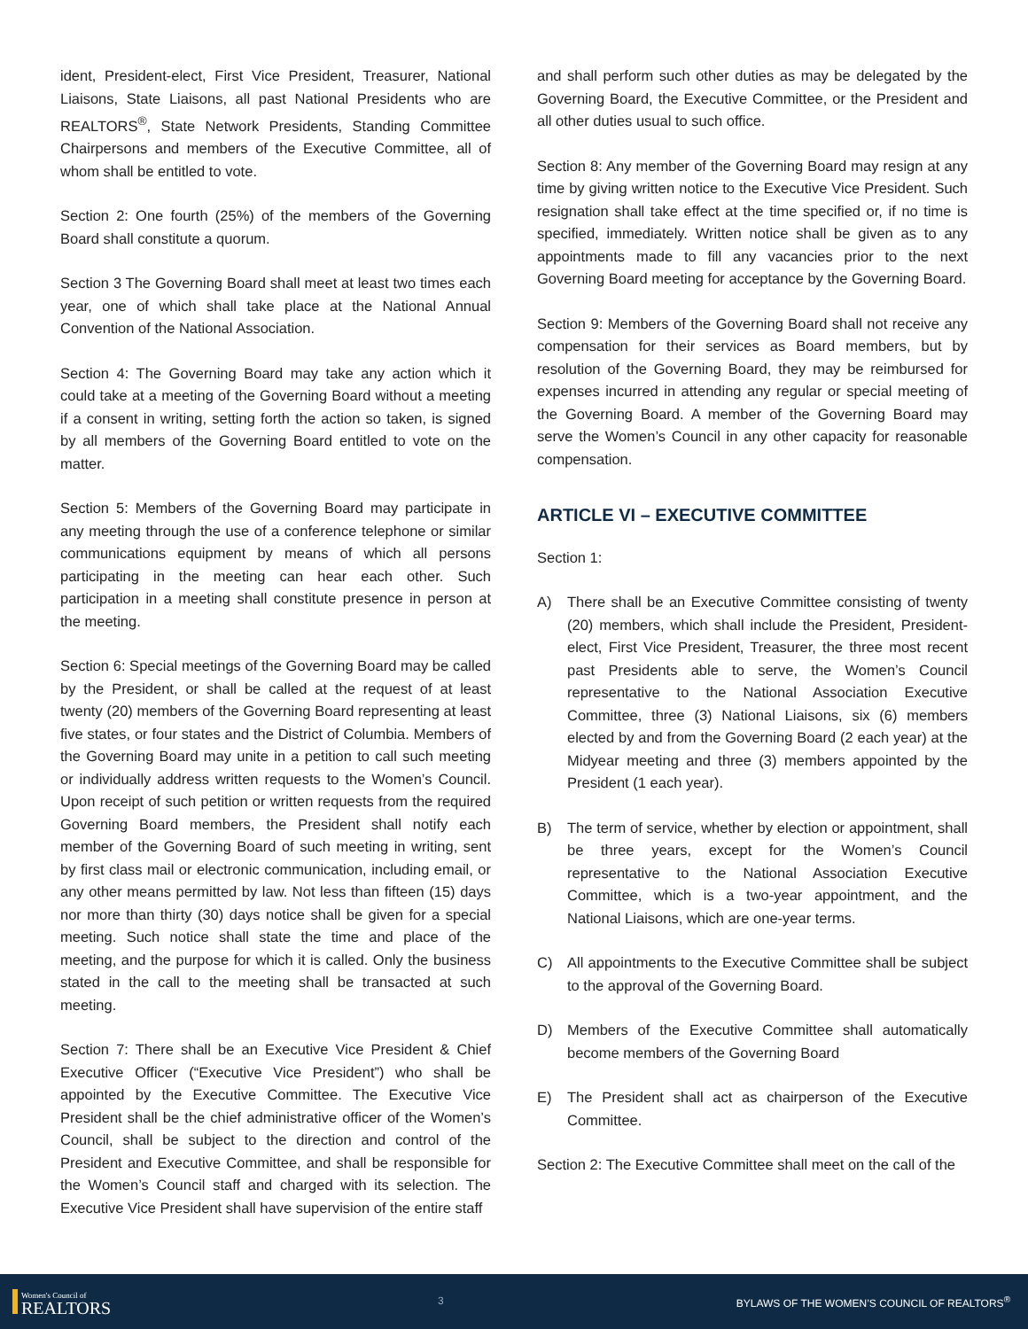ident, President-elect, First Vice President, Treasurer, National Liaisons, State Liaisons, all past National Presidents who are REALTORS<sup>®</sup>, State Network Presidents, Standing Committee Chairpersons and members of the Executive Committee, all of whom shall be entitled to vote.
Section 2: One fourth (25%) of the members of the Governing Board shall constitute a quorum.
Section 3 The Governing Board shall meet at least two times each year, one of which shall take place at the National Annual Convention of the National Association.
Section 4: The Governing Board may take any action which it could take at a meeting of the Governing Board without a meeting if a consent in writing, setting forth the action so taken, is signed by all members of the Governing Board entitled to vote on the matter.
Section 5: Members of the Governing Board may participate in any meeting through the use of a conference telephone or similar communications equipment by means of which all persons participating in the meeting can hear each other. Such participation in a meeting shall constitute presence in person at the meeting.
Section 6: Special meetings of the Governing Board may be called by the President, or shall be called at the request of at least twenty (20) members of the Governing Board representing at least five states, or four states and the District of Columbia. Members of the Governing Board may unite in a petition to call such meeting or individually address written requests to the Women’s Council. Upon receipt of such petition or written requests from the required Governing Board members, the President shall notify each member of the Governing Board of such meeting in writing, sent by first class mail or electronic communication, including email, or any other means permitted by law. Not less than fifteen (15) days nor more than thirty (30) days notice shall be given for a special meeting. Such notice shall state the time and place of the meeting, and the purpose for which it is called. Only the business stated in the call to the meeting shall be transacted at such meeting.
Section 7: There shall be an Executive Vice President & Chief Executive Officer (“Executive Vice President”) who shall be appointed by the Executive Committee. The Executive Vice President shall be the chief administrative officer of the Women’s Council, shall be subject to the direction and control of the President and Executive Committee, and shall be responsible for the Women’s Council staff and charged with its selection. The Executive Vice President shall have supervision of the entire staff
and shall perform such other duties as may be delegated by the Governing Board, the Executive Committee, or the President and all other duties usual to such office.
Section 8: Any member of the Governing Board may resign at any time by giving written notice to the Executive Vice President. Such resignation shall take effect at the time specified or, if no time is specified, immediately. Written notice shall be given as to any appointments made to fill any vacancies prior to the next Governing Board meeting for acceptance by the Governing Board.
Section 9: Members of the Governing Board shall not receive any compensation for their services as Board members, but by resolution of the Governing Board, they may be reimbursed for expenses incurred in attending any regular or special meeting of the Governing Board. A member of the Governing Board may serve the Women’s Council in any other capacity for reasonable compensation.
ARTICLE VI – EXECUTIVE COMMITTEE
Section 1:
A) There shall be an Executive Committee consisting of twenty (20) members, which shall include the President, President-elect, First Vice President, Treasurer, the three most recent past Presidents able to serve, the Women’s Council representative to the National Association Executive Committee, three (3) National Liaisons, six (6) members elected by and from the Governing Board (2 each year) at the Midyear meeting and three (3) members appointed by the President (1 each year).
B) The term of service, whether by election or appointment, shall be three years, except for the Women’s Council representative to the National Association Executive Committee, which is a two-year appointment, and the National Liaisons, which are one-year terms.
C) All appointments to the Executive Committee shall be subject to the approval of the Governing Board.
D) Members of the Executive Committee shall automatically become members of the Governing Board
E) The President shall act as chairperson of the Executive Committee.
Section 2: The Executive Committee shall meet on the call of the
Women's Council of
REALTORS
3
BYLAWS OF THE WOMEN’S COUNCIL OF REALTORS<sup>®</sup>